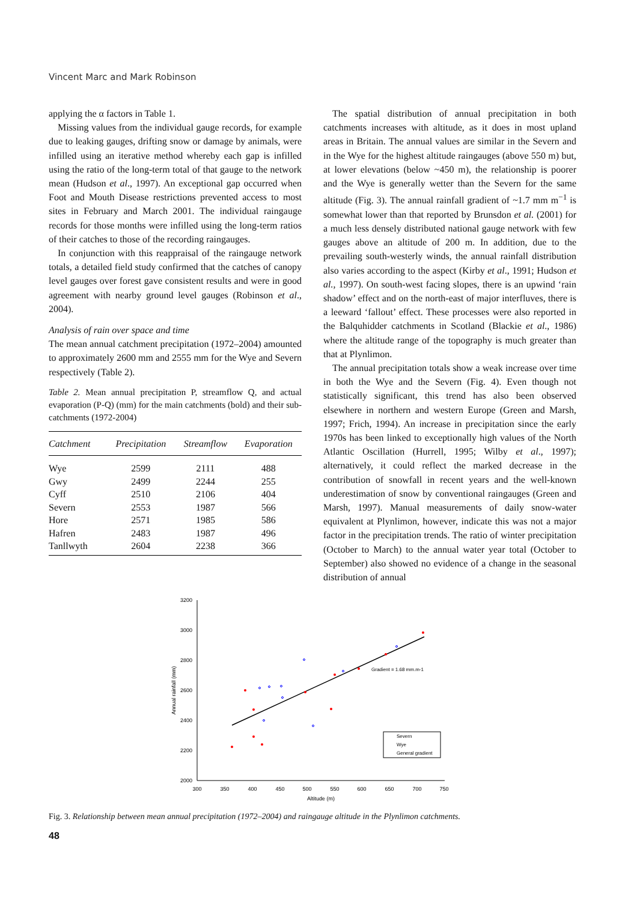Vincent Marc and Mark Robinson
applying the α factors in Table 1.
Missing values from the individual gauge records, for example due to leaking gauges, drifting snow or damage by animals, were infilled using an iterative method whereby each gap is infilled using the ratio of the long-term total of that gauge to the network mean (Hudson et al., 1997). An exceptional gap occurred when Foot and Mouth Disease restrictions prevented access to most sites in February and March 2001. The individual raingauge records for those months were infilled using the long-term ratios of their catches to those of the recording raingauges.
In conjunction with this reappraisal of the raingauge network totals, a detailed field study confirmed that the catches of canopy level gauges over forest gave consistent results and were in good agreement with nearby ground level gauges (Robinson et al., 2004).
Analysis of rain over space and time
The mean annual catchment precipitation (1972–2004) amounted to approximately 2600 mm and 2555 mm for the Wye and Severn respectively (Table 2).
Table 2. Mean annual precipitation P, streamflow Q, and actual evaporation (P-Q) (mm) for the main catchments (bold) and their sub-catchments (1972-2004)
| Catchment | Precipitation | Streamflow | Evaporation |
| --- | --- | --- | --- |
| Wye | 2599 | 2111 | 488 |
| Gwy | 2499 | 2244 | 255 |
| Cyff | 2510 | 2106 | 404 |
| Severn | 2553 | 1987 | 566 |
| Hore | 2571 | 1985 | 586 |
| Hafren | 2483 | 1987 | 496 |
| Tanllwyth | 2604 | 2238 | 366 |
The spatial distribution of annual precipitation in both catchments increases with altitude, as it does in most upland areas in Britain. The annual values are similar in the Severn and in the Wye for the highest altitude raingauges (above 550 m) but, at lower elevations (below ~450 m), the relationship is poorer and the Wye is generally wetter than the Severn for the same altitude (Fig. 3). The annual rainfall gradient of ~1.7 mm m<sup>−1</sup> is somewhat lower than that reported by Brunsdon et al. (2001) for a much less densely distributed national gauge network with few gauges above an altitude of 200 m. In addition, due to the prevailing south-westerly winds, the annual rainfall distribution also varies according to the aspect (Kirby et al., 1991; Hudson et al., 1997). On south-west facing slopes, there is an upwind ‘rain shadow’ effect and on the north-east of major interfluves, there is a leeward ‘fallout’ effect. These processes were also reported in the Balquhidder catchments in Scotland (Blackie et al., 1986) where the altitude range of the topography is much greater than that at Plynlimon.
The annual precipitation totals show a weak increase over time in both the Wye and the Severn (Fig. 4). Even though not statistically significant, this trend has also been observed elsewhere in northern and western Europe (Green and Marsh, 1997; Frich, 1994). An increase in precipitation since the early 1970s has been linked to exceptionally high values of the North Atlantic Oscillation (Hurrell, 1995; Wilby et al., 1997); alternatively, it could reflect the marked decrease in the contribution of snowfall in recent years and the well-known underestimation of snow by conventional raingauges (Green and Marsh, 1997). Manual measurements of daily snow-water equivalent at Plynlimon, however, indicate this was not a major factor in the precipitation trends. The ratio of winter precipitation (October to March) to the annual water year total (October to September) also showed no evidence of a change in the seasonal distribution of annual
3200
3000
2800
2600
2400
2200
2000
300
350
400
450
500
550
600
650
700
750
Altitude (m)
Annual rainfall (mm)
Gradient = 1.68 mm.m-1
Severn
Wye
General gradient
Fig. 3. Relationship between mean annual precipitation (1972–2004) and raingauge altitude in the Plynlimon catchments.
48